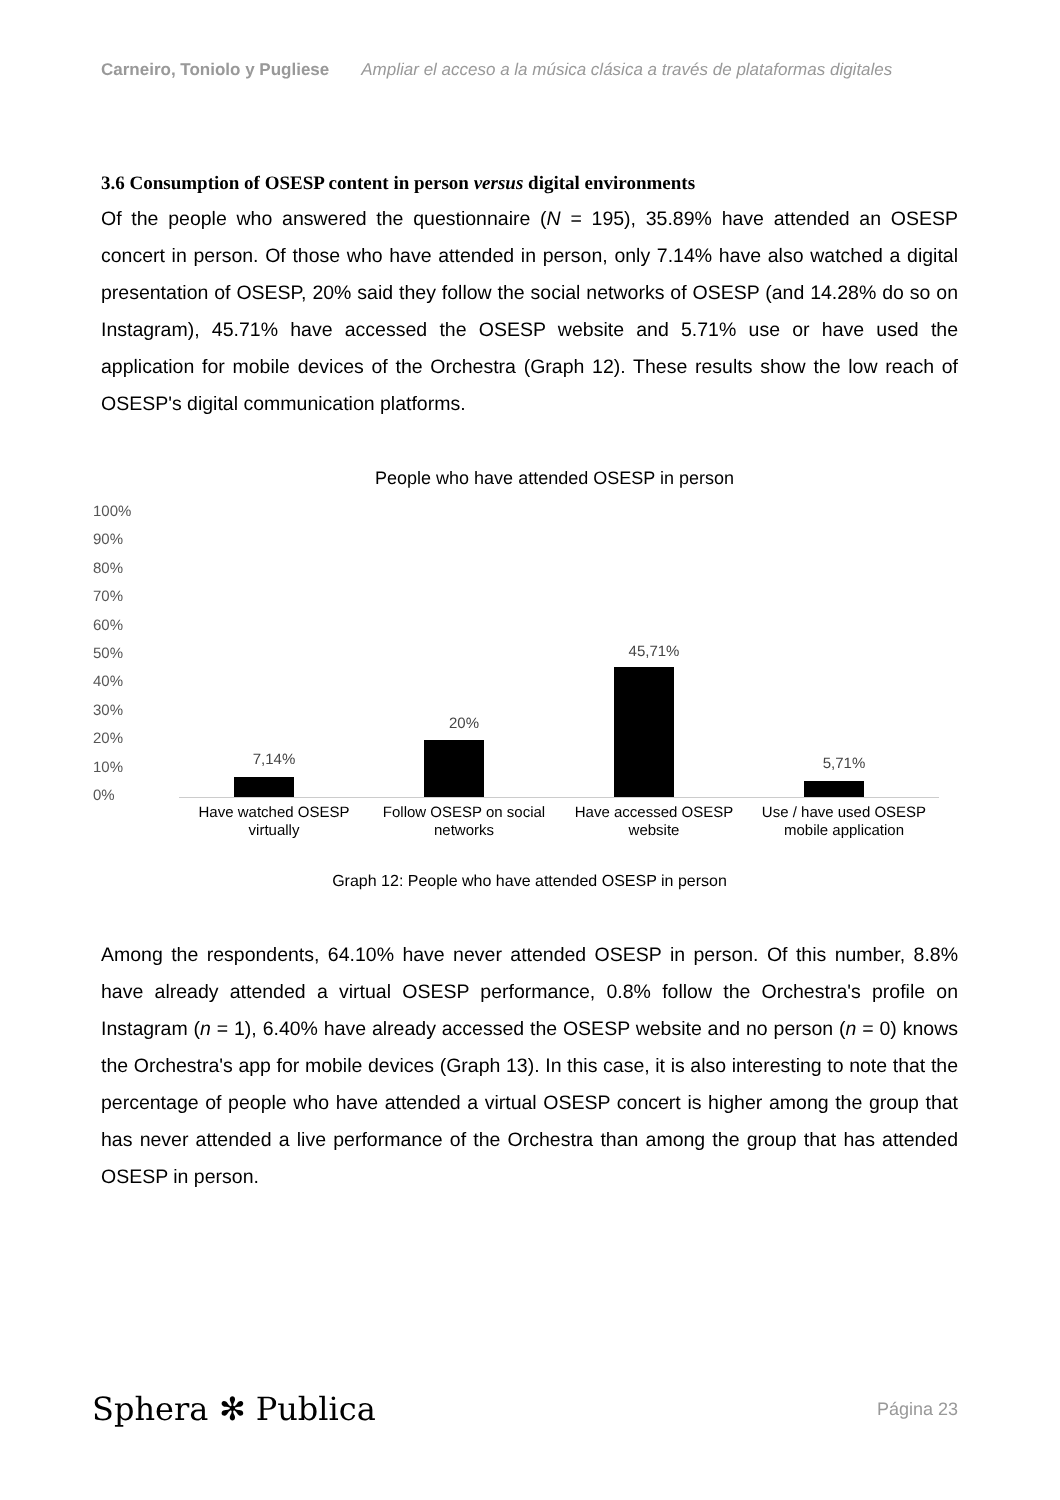Carneiro, Toniolo y Pugliese Ampliar el acceso a la música clásica a través de plataformas digitales
3.6 Consumption of OSESP content in person versus digital environments
Of the people who answered the questionnaire (N = 195), 35.89% have attended an OSESP concert in person. Of those who have attended in person, only 7.14% have also watched a digital presentation of OSESP, 20% said they follow the social networks of OSESP (and 14.28% do so on Instagram), 45.71% have accessed the OSESP website and 5.71% use or have used the application for mobile devices of the Orchestra (Graph 12). These results show the low reach of OSESP's digital communication platforms.
People who have attended OSESP in person
100%
90%
80%
70%
60%
50%
40%
30%
20%
10%
0%
7,14%
Have watched OSESP
virtually
20%
Follow OSESP on social
networks
45,71%
Have accessed OSESP
website
5,71%
Use / have used OSESP
mobile application
Graph 12: People who have attended OSESP in person
Among the respondents, 64.10% have never attended OSESP in person. Of this number, 8.8% have already attended a virtual OSESP performance, 0.8% follow the Orchestra's profile on Instagram (n = 1), 6.40% have already accessed the OSESP website and no person (n = 0) knows the Orchestra's app for mobile devices (Graph 13). In this case, it is also interesting to note that the percentage of people who have attended a virtual OSESP concert is higher among the group that has never attended a live performance of the Orchestra than among the group that has attended OSESP in person.
Sphera ✻ Publica
Página 23